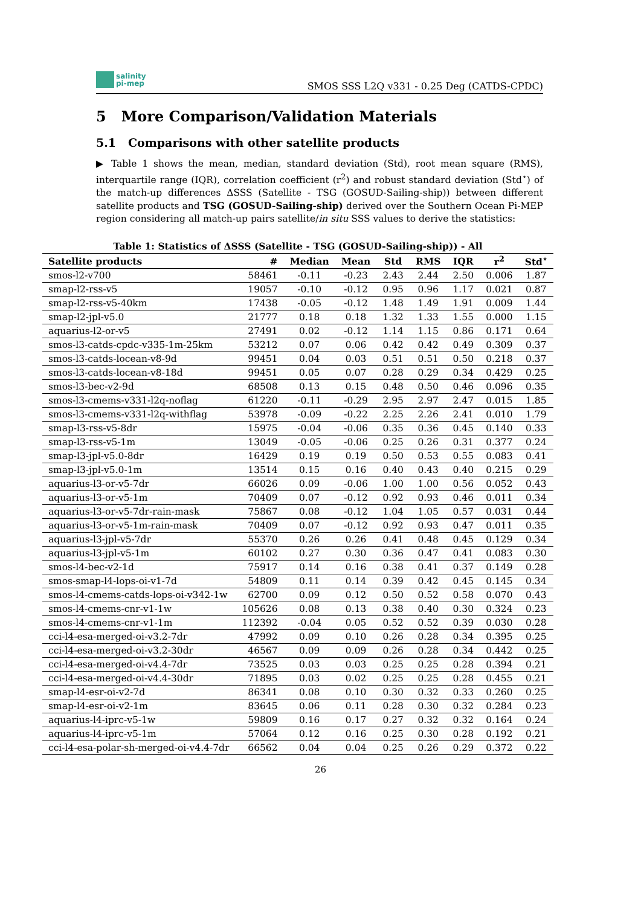salinity
pi-mep
SMOS SSS L2Q v331 - 0.25 Deg (CATDS-CPDC)
5 More Comparison/Validation Materials
5.1 Comparisons with other satellite products
▶ Table 1 shows the mean, median, standard deviation (Std), root mean square (RMS), interquartile range (IQR), correlation coefficient (r<sup>2</sup>) and robust standard deviation (Std<sup>⋆</sup>) of the match-up differences ΔSSS (Satellite - TSG (GOSUD-Sailing-ship)) between different satellite products and TSG (GOSUD-Sailing-ship) derived over the Southern Ocean Pi-MEP region considering all match-up pairs satellite/in situ SSS values to derive the statistics:
Table 1: Statistics of ΔSSS (Satellite - TSG (GOSUD-Sailing-ship)) - All
| Satellite products | # | Median | Mean | Std | RMS | IQR | r<sup>2</sup> | Std<sup>⋆</sup> |
| --- | --- | --- | --- | --- | --- | --- | --- | --- |
| smos-l2-v700 | 58461 | -0.11 | -0.23 | 2.43 | 2.44 | 2.50 | 0.006 | 1.87 |
| smap-l2-rss-v5 | 19057 | -0.10 | -0.12 | 0.95 | 0.96 | 1.17 | 0.021 | 0.87 |
| smap-l2-rss-v5-40km | 17438 | -0.05 | -0.12 | 1.48 | 1.49 | 1.91 | 0.009 | 1.44 |
| smap-l2-jpl-v5.0 | 21777 | 0.18 | 0.18 | 1.32 | 1.33 | 1.55 | 0.000 | 1.15 |
| aquarius-l2-or-v5 | 27491 | 0.02 | -0.12 | 1.14 | 1.15 | 0.86 | 0.171 | 0.64 |
| smos-l3-catds-cpdc-v335-1m-25km | 53212 | 0.07 | 0.06 | 0.42 | 0.42 | 0.49 | 0.309 | 0.37 |
| smos-l3-catds-locean-v8-9d | 99451 | 0.04 | 0.03 | 0.51 | 0.51 | 0.50 | 0.218 | 0.37 |
| smos-l3-catds-locean-v8-18d | 99451 | 0.05 | 0.07 | 0.28 | 0.29 | 0.34 | 0.429 | 0.25 |
| smos-l3-bec-v2-9d | 68508 | 0.13 | 0.15 | 0.48 | 0.50 | 0.46 | 0.096 | 0.35 |
| smos-l3-cmems-v331-l2q-noflag | 61220 | -0.11 | -0.29 | 2.95 | 2.97 | 2.47 | 0.015 | 1.85 |
| smos-l3-cmems-v331-l2q-withflag | 53978 | -0.09 | -0.22 | 2.25 | 2.26 | 2.41 | 0.010 | 1.79 |
| smap-l3-rss-v5-8dr | 15975 | -0.04 | -0.06 | 0.35 | 0.36 | 0.45 | 0.140 | 0.33 |
| smap-l3-rss-v5-1m | 13049 | -0.05 | -0.06 | 0.25 | 0.26 | 0.31 | 0.377 | 0.24 |
| smap-l3-jpl-v5.0-8dr | 16429 | 0.19 | 0.19 | 0.50 | 0.53 | 0.55 | 0.083 | 0.41 |
| smap-l3-jpl-v5.0-1m | 13514 | 0.15 | 0.16 | 0.40 | 0.43 | 0.40 | 0.215 | 0.29 |
| aquarius-l3-or-v5-7dr | 66026 | 0.09 | -0.06 | 1.00 | 1.00 | 0.56 | 0.052 | 0.43 |
| aquarius-l3-or-v5-1m | 70409 | 0.07 | -0.12 | 0.92 | 0.93 | 0.46 | 0.011 | 0.34 |
| aquarius-l3-or-v5-7dr-rain-mask | 75867 | 0.08 | -0.12 | 1.04 | 1.05 | 0.57 | 0.031 | 0.44 |
| aquarius-l3-or-v5-1m-rain-mask | 70409 | 0.07 | -0.12 | 0.92 | 0.93 | 0.47 | 0.011 | 0.35 |
| aquarius-l3-jpl-v5-7dr | 55370 | 0.26 | 0.26 | 0.41 | 0.48 | 0.45 | 0.129 | 0.34 |
| aquarius-l3-jpl-v5-1m | 60102 | 0.27 | 0.30 | 0.36 | 0.47 | 0.41 | 0.083 | 0.30 |
| smos-l4-bec-v2-1d | 75917 | 0.14 | 0.16 | 0.38 | 0.41 | 0.37 | 0.149 | 0.28 |
| smos-smap-l4-lops-oi-v1-7d | 54809 | 0.11 | 0.14 | 0.39 | 0.42 | 0.45 | 0.145 | 0.34 |
| smos-l4-cmems-catds-lops-oi-v342-1w | 62700 | 0.09 | 0.12 | 0.50 | 0.52 | 0.58 | 0.070 | 0.43 |
| smos-l4-cmems-cnr-v1-1w | 105626 | 0.08 | 0.13 | 0.38 | 0.40 | 0.30 | 0.324 | 0.23 |
| smos-l4-cmems-cnr-v1-1m | 112392 | -0.04 | 0.05 | 0.52 | 0.52 | 0.39 | 0.030 | 0.28 |
| cci-l4-esa-merged-oi-v3.2-7dr | 47992 | 0.09 | 0.10 | 0.26 | 0.28 | 0.34 | 0.395 | 0.25 |
| cci-l4-esa-merged-oi-v3.2-30dr | 46567 | 0.09 | 0.09 | 0.26 | 0.28 | 0.34 | 0.442 | 0.25 |
| cci-l4-esa-merged-oi-v4.4-7dr | 73525 | 0.03 | 0.03 | 0.25 | 0.25 | 0.28 | 0.394 | 0.21 |
| cci-l4-esa-merged-oi-v4.4-30dr | 71895 | 0.03 | 0.02 | 0.25 | 0.25 | 0.28 | 0.455 | 0.21 |
| smap-l4-esr-oi-v2-7d | 86341 | 0.08 | 0.10 | 0.30 | 0.32 | 0.33 | 0.260 | 0.25 |
| smap-l4-esr-oi-v2-1m | 83645 | 0.06 | 0.11 | 0.28 | 0.30 | 0.32 | 0.284 | 0.23 |
| aquarius-l4-iprc-v5-1w | 59809 | 0.16 | 0.17 | 0.27 | 0.32 | 0.32 | 0.164 | 0.24 |
| aquarius-l4-iprc-v5-1m | 57064 | 0.12 | 0.16 | 0.25 | 0.30 | 0.28 | 0.192 | 0.21 |
| cci-l4-esa-polar-sh-merged-oi-v4.4-7dr | 66562 | 0.04 | 0.04 | 0.25 | 0.26 | 0.29 | 0.372 | 0.22 |
26